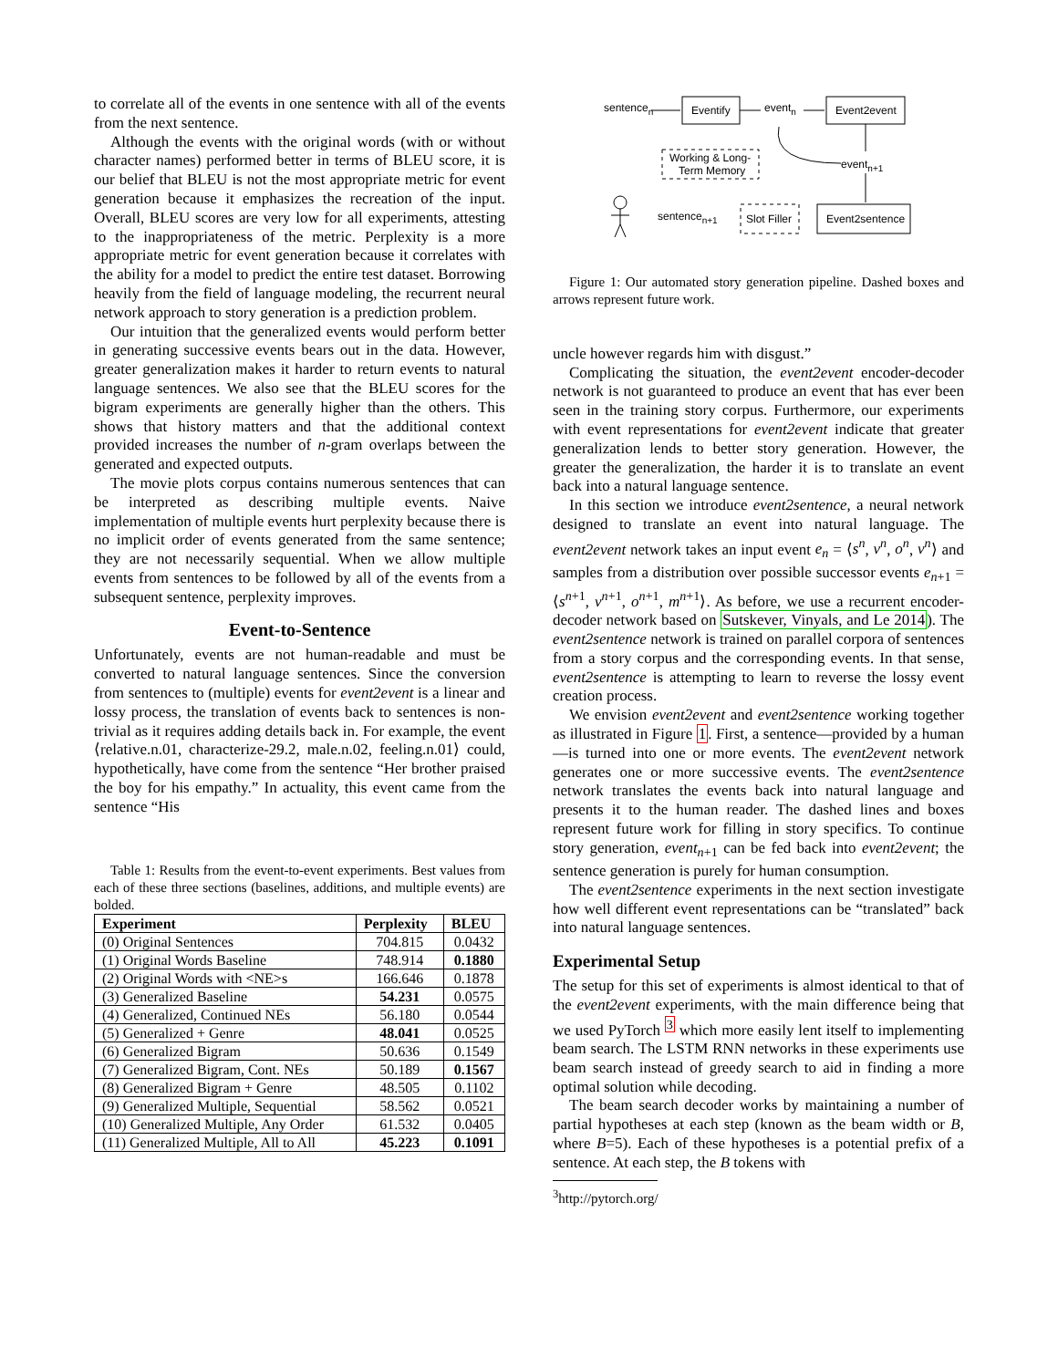to correlate all of the events in one sentence with all of the events from the next sentence.
Although the events with the original words (with or without character names) performed better in terms of BLEU score, it is our belief that BLEU is not the most appropriate metric for event generation because it emphasizes the recreation of the input. Overall, BLEU scores are very low for all experiments, attesting to the inappropriateness of the metric. Perplexity is a more appropriate metric for event generation because it correlates with the ability for a model to predict the entire test dataset. Borrowing heavily from the field of language modeling, the recurrent neural network approach to story generation is a prediction problem.
Our intuition that the generalized events would perform better in generating successive events bears out in the data. However, greater generalization makes it harder to return events to natural language sentences. We also see that the BLEU scores for the bigram experiments are generally higher than the others. This shows that history matters and that the additional context provided increases the number of n-gram overlaps between the generated and expected outputs.
The movie plots corpus contains numerous sentences that can be interpreted as describing multiple events. Naive implementation of multiple events hurt perplexity because there is no implicit order of events generated from the same sentence; they are not necessarily sequential. When we allow multiple events from sentences to be followed by all of the events from a subsequent sentence, perplexity improves.
Event-to-Sentence
Unfortunately, events are not human-readable and must be converted to natural language sentences. Since the conversion from sentences to (multiple) events for event2event is a linear and lossy process, the translation of events back to sentences is non-trivial as it requires adding details back in. For example, the event ⟨relative.n.01, characterize-29.2, male.n.02, feeling.n.01⟩ could, hypothetically, have come from the sentence “Her brother praised the boy for his empathy.” In actuality, this event came from the sentence “His
Table 1: Results from the event-to-event experiments. Best values from each of these three sections (baselines, additions, and multiple events) are bolded.
| Experiment | Perplexity | BLEU |
| --- | --- | --- |
| (0) Original Sentences | 704.815 | 0.0432 |
| (1) Original Words Baseline | 748.914 | 0.1880 |
| (2) Original Words with <NE>s | 166.646 | 0.1878 |
| (3) Generalized Baseline | 54.231 | 0.0575 |
| (4) Generalized, Continued NEs | 56.180 | 0.0544 |
| (5) Generalized + Genre | 48.041 | 0.0525 |
| (6) Generalized Bigram | 50.636 | 0.1549 |
| (7) Generalized Bigram, Cont. NEs | 50.189 | 0.1567 |
| (8) Generalized Bigram + Genre | 48.505 | 0.1102 |
| (9) Generalized Multiple, Sequential | 58.562 | 0.0521 |
| (10) Generalized Multiple, Any Order | 61.532 | 0.0405 |
| (11) Generalized Multiple, All to All | 45.223 | 0.1091 |
sentencen
Eventify
eventn
Event2event
eventn+1
Working & Long-
Term Memory
Slot Filler
Event2sentence
sentencen+1
Figure 1: Our automated story generation pipeline. Dashed boxes and arrows represent future work.
uncle however regards him with disgust.”
Complicating the situation, the event2event encoder-decoder network is not guaranteed to produce an event that has ever been seen in the training story corpus. Furthermore, our experiments with event representations for event2event indicate that greater generalization lends to better story generation. However, the greater the generalization, the harder it is to translate an event back into a natural language sentence.
In this section we introduce event2sentence, a neural network designed to translate an event into natural language. The event2event network takes an input event e<sub>n</sub> = ⟨s<sup>n</sup>, v<sup>n</sup>, o<sup>n</sup>, v<sup>n</sup>⟩ and samples from a distribution over possible successor events e<sub>n+1</sub> = ⟨s<sup>n+1</sup>, v<sup>n+1</sup>, o<sup>n+1</sup>, m<sup>n+1</sup>⟩. As before, we use a recurrent encoder-decoder network based on Sutskever, Vinyals, and Le 2014). The event2sentence network is trained on parallel corpora of sentences from a story corpus and the corresponding events. In that sense, event2sentence is attempting to learn to reverse the lossy event creation process.
We envision event2event and event2sentence working together as illustrated in Figure 1. First, a sentence—provided by a human—is turned into one or more events. The event2event network generates one or more successive events. The event2sentence network translates the events back into natural language and presents it to the human reader. The dashed lines and boxes represent future work for filling in story specifics. To continue story generation, event<sub>n+1</sub> can be fed back into event2event; the sentence generation is purely for human consumption.
The event2sentence experiments in the next section investigate how well different event representations can be “translated” back into natural language sentences.
Experimental Setup
The setup for this set of experiments is almost identical to that of the event2event experiments, with the main difference being that we used PyTorch <sup>3</sup> which more easily lent itself to implementing beam search. The LSTM RNN networks in these experiments use beam search instead of greedy search to aid in finding a more optimal solution while decoding.
The beam search decoder works by maintaining a number of partial hypotheses at each step (known as the beam width or B, where B=5). Each of these hypotheses is a potential prefix of a sentence. At each step, the B tokens with
<sup>3</sup> http://pytorch.org/